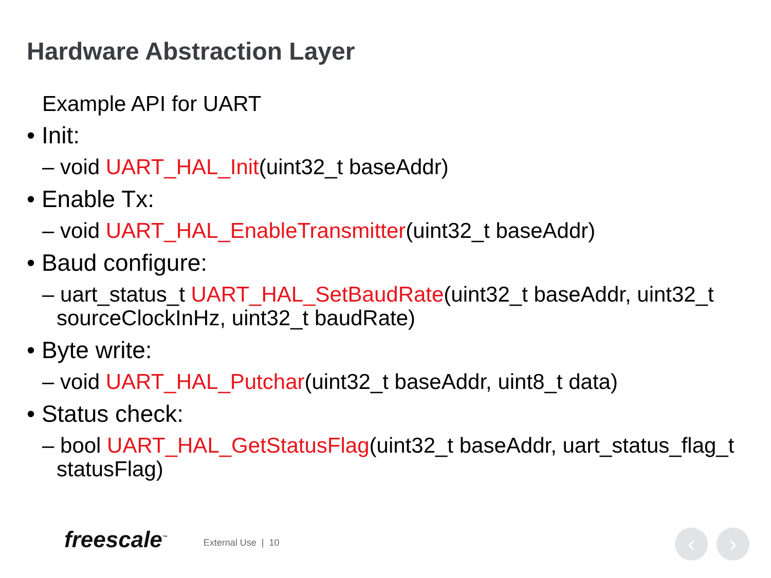Hardware Abstraction Layer
Example API for UART
• Init:
– void UART_HAL_Init(uint32_t baseAddr)
• Enable Tx:
– void UART_HAL_EnableTransmitter(uint32_t baseAddr)
• Baud configure:
– uart_status_t UART_HAL_SetBaudRate(uint32_t baseAddr, uint32_t sourceClockInHz, uint32_t baudRate)
• Byte write:
– void UART_HAL_Putchar(uint32_t baseAddr, uint8_t data)
• Status check:
– bool UART_HAL_GetStatusFlag(uint32_t baseAddr, uart_status_flag_t statusFlag)
freescale<sup>™</sup> External Use | 10 ‹ ›